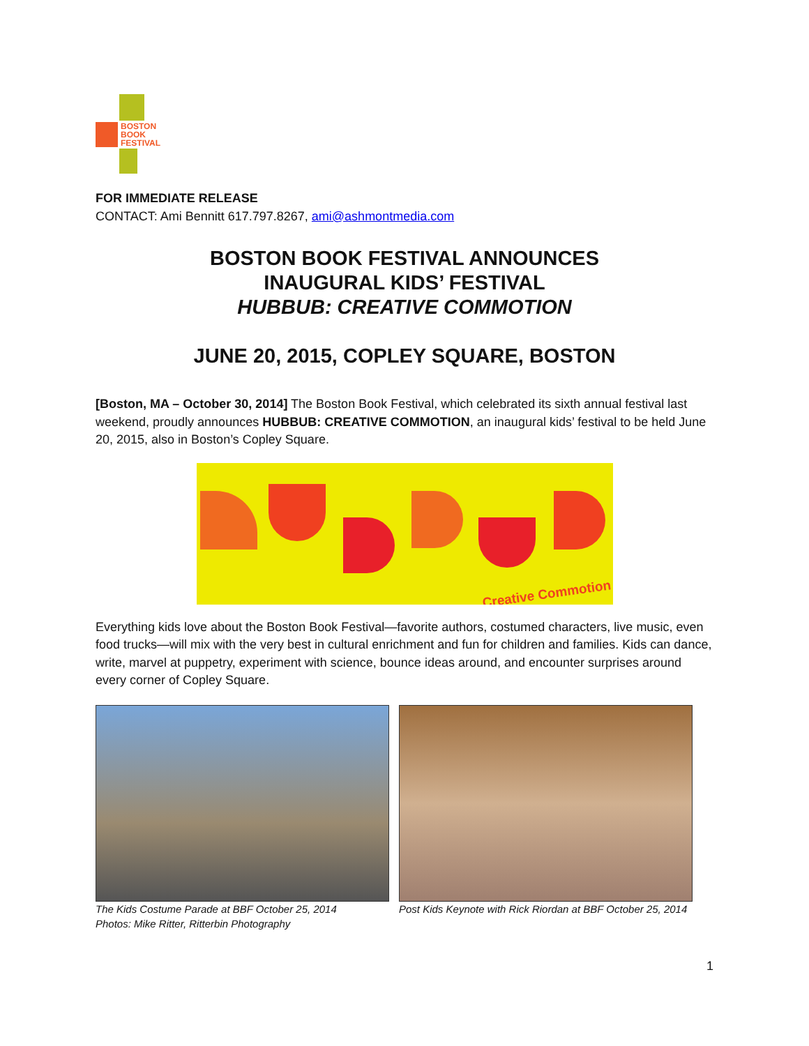BOSTON
BOOK
FESTIVAL
FOR IMMEDIATE RELEASE
CONTACT: Ami Bennitt 617.797.8267, ami@ashmontmedia.com
BOSTON BOOK FESTIVAL ANNOUNCES
INAUGURAL KIDS’ FESTIVAL
HUBBUB: CREATIVE COMMOTION
JUNE 20, 2015, COPLEY SQUARE, BOSTON
[Boston, MA – October 30, 2014] The Boston Book Festival, which celebrated its sixth annual festival last weekend, proudly announces HUBBUB: CREATIVE COMMOTION, an inaugural kids’ festival to be held June 20, 2015, also in Boston’s Copley Square.
Creative Commotion
Everything kids love about the Boston Book Festival—favorite authors, costumed characters, live music, even food trucks—will mix with the very best in cultural enrichment and fun for children and families. Kids can dance, write, marvel at puppetry, experiment with science, bounce ideas around, and encounter surprises around every corner of Copley Square.
The Kids Costume Parade at BBF October 25, 2014
Photos: Mike Ritter, Ritterbin Photography
Post Kids Keynote with Rick Riordan at BBF October 25, 2014
1